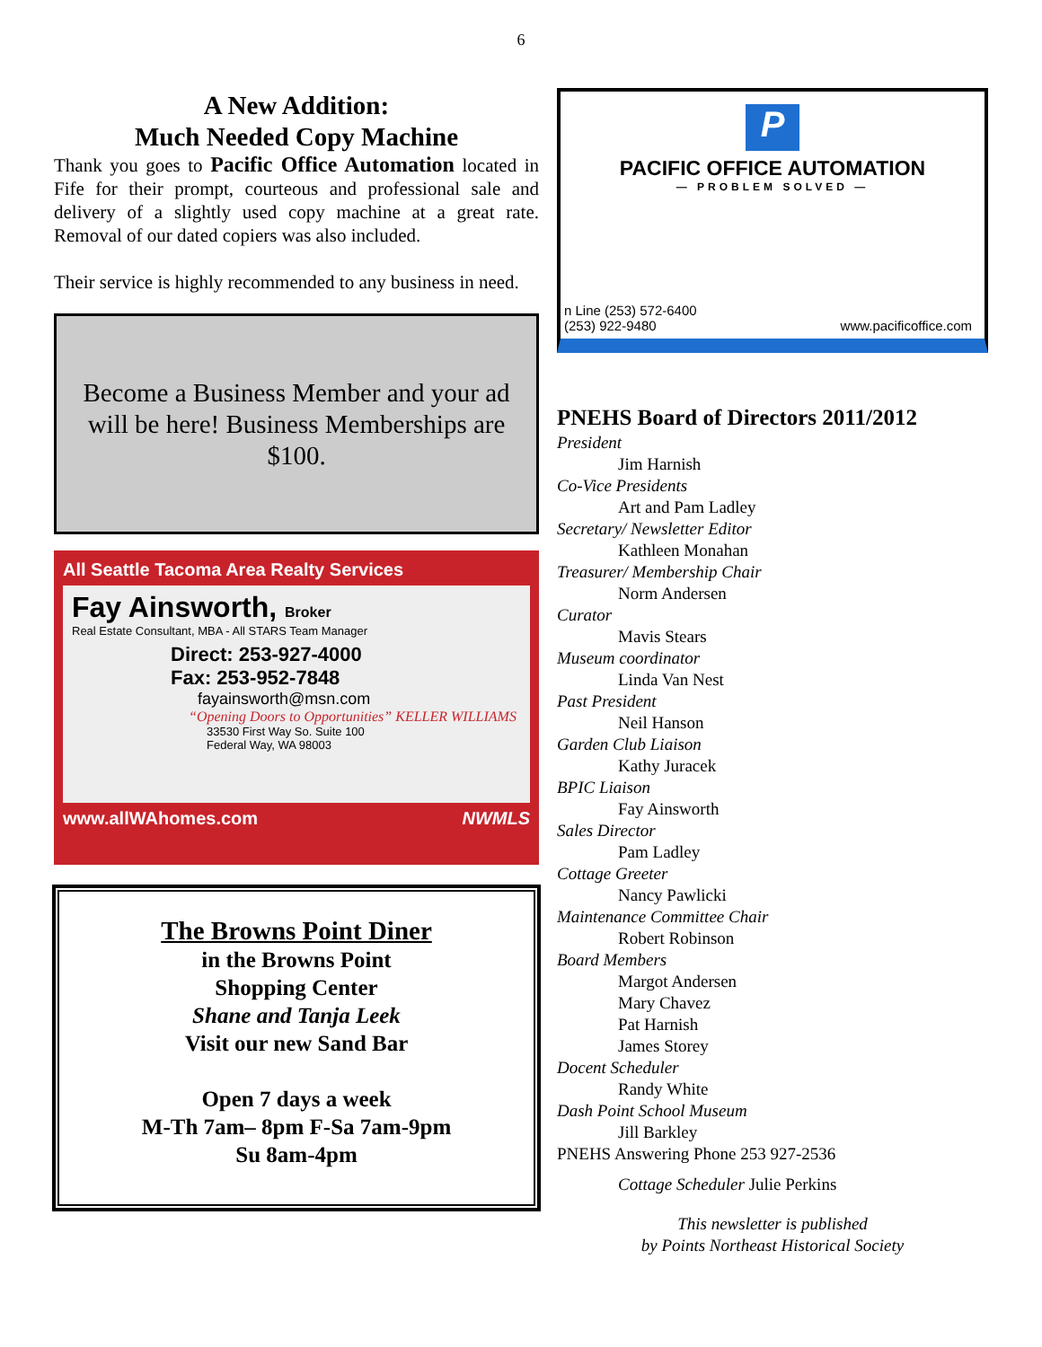6
A New Addition:
Much Needed Copy Machine
Thank you goes to Pacific Office Automation located in Fife for their prompt, courteous and professional sale and delivery of a slightly used copy machine at a great rate. Removal of our dated copiers was also included.
Their service is highly recommended to any business in need.
Become a Business Member and your ad will be here! Business Memberships are $100.
All Seattle Tacoma Area Realty Services
Fay Ainsworth, Broker
Real Estate Consultant, MBA - All STARS Team Manager
Direct: 253-927-4000
Fax: 253-952-7848
fayainsworth@msn.com
“Opening Doors to Opportunities” KELLER WILLIAMS
33530 First Way So. Suite 100
Federal Way, WA 98003
www.allWAhomes.com NWMLS
The Browns Point Diner
in the Browns Point
Shopping Center
Shane and Tanja Leek
Visit our new Sand Bar
Open 7 days a week
M-Th 7am– 8pm F-Sa 7am-9pm
Su 8am-4pm
P
PACIFIC OFFICE AUTOMATION
— PROBLEM SOLVED —
n Line (253) 572-6400
(253) 922-9480 www.pacificoffice.com
PNEHS Board of Directors 2011/2012
President
Jim Harnish
Co-Vice Presidents
Art and Pam Ladley
Secretary/ Newsletter Editor
Kathleen Monahan
Treasurer/ Membership Chair
Norm Andersen
Curator
Mavis Stears
Museum coordinator
Linda Van Nest
Past President
Neil Hanson
Garden Club Liaison
Kathy Juracek
BPIC Liaison
Fay Ainsworth
Sales Director
Pam Ladley
Cottage Greeter
Nancy Pawlicki
Maintenance Committee Chair
Robert Robinson
Board Members
Margot Andersen
Mary Chavez
Pat Harnish
James Storey
Docent Scheduler
Randy White
Dash Point School Museum
Jill Barkley
PNEHS Answering Phone 253 927-2536
Cottage Scheduler Julie Perkins
This newsletter is published
by Points Northeast Historical Society